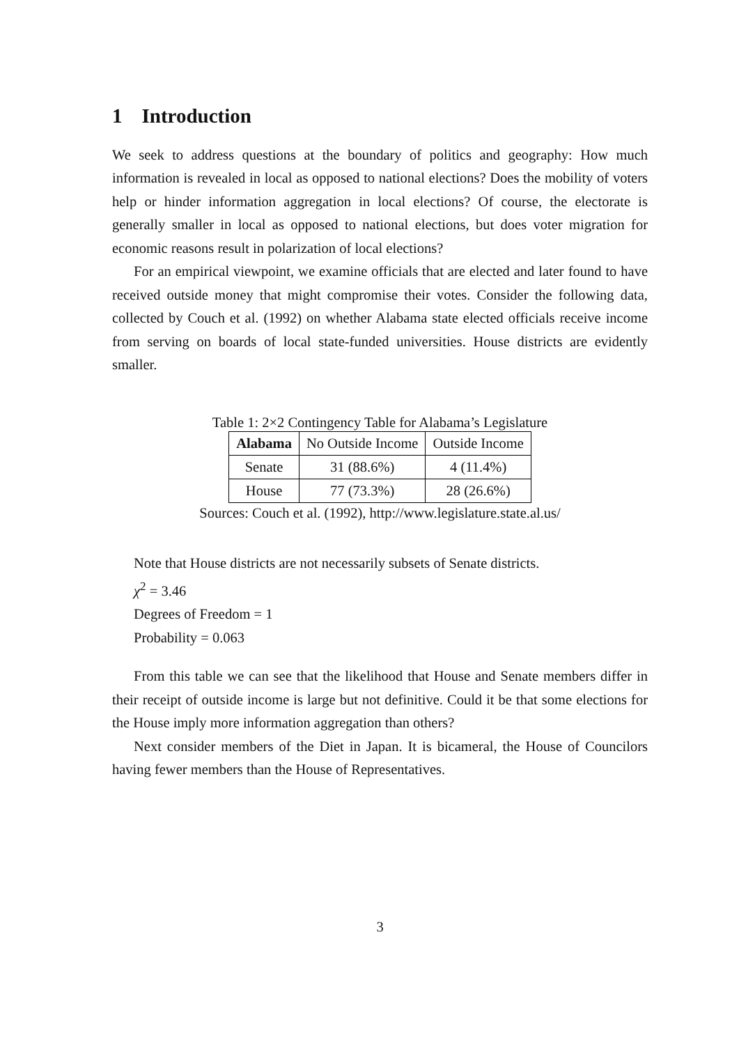1 Introduction
We seek to address questions at the boundary of politics and geography: How much information is revealed in local as opposed to national elections? Does the mobility of voters help or hinder information aggregation in local elections? Of course, the electorate is generally smaller in local as opposed to national elections, but does voter migration for economic reasons result in polarization of local elections?
For an empirical viewpoint, we examine officials that are elected and later found to have received outside money that might compromise their votes. Consider the following data, collected by Couch et al. (1992) on whether Alabama state elected officials receive income from serving on boards of local state-funded universities. House districts are evidently smaller.
Table 1: 2×2 Contingency Table for Alabama’s Legislature
| Alabama | No Outside Income | Outside Income |
| --- | --- | --- |
| Senate | 31 (88.6%) | 4 (11.4%) |
| House | 77 (73.3%) | 28 (26.6%) |
Sources: Couch et al. (1992), http://www.legislature.state.al.us/
Note that House districts are not necessarily subsets of Senate districts.
χ<sup>2</sup> = 3.46
Degrees of Freedom = 1
Probability = 0.063
From this table we can see that the likelihood that House and Senate members differ in their receipt of outside income is large but not definitive. Could it be that some elections for the House imply more information aggregation than others?
Next consider members of the Diet in Japan. It is bicameral, the House of Councilors having fewer members than the House of Representatives.
3